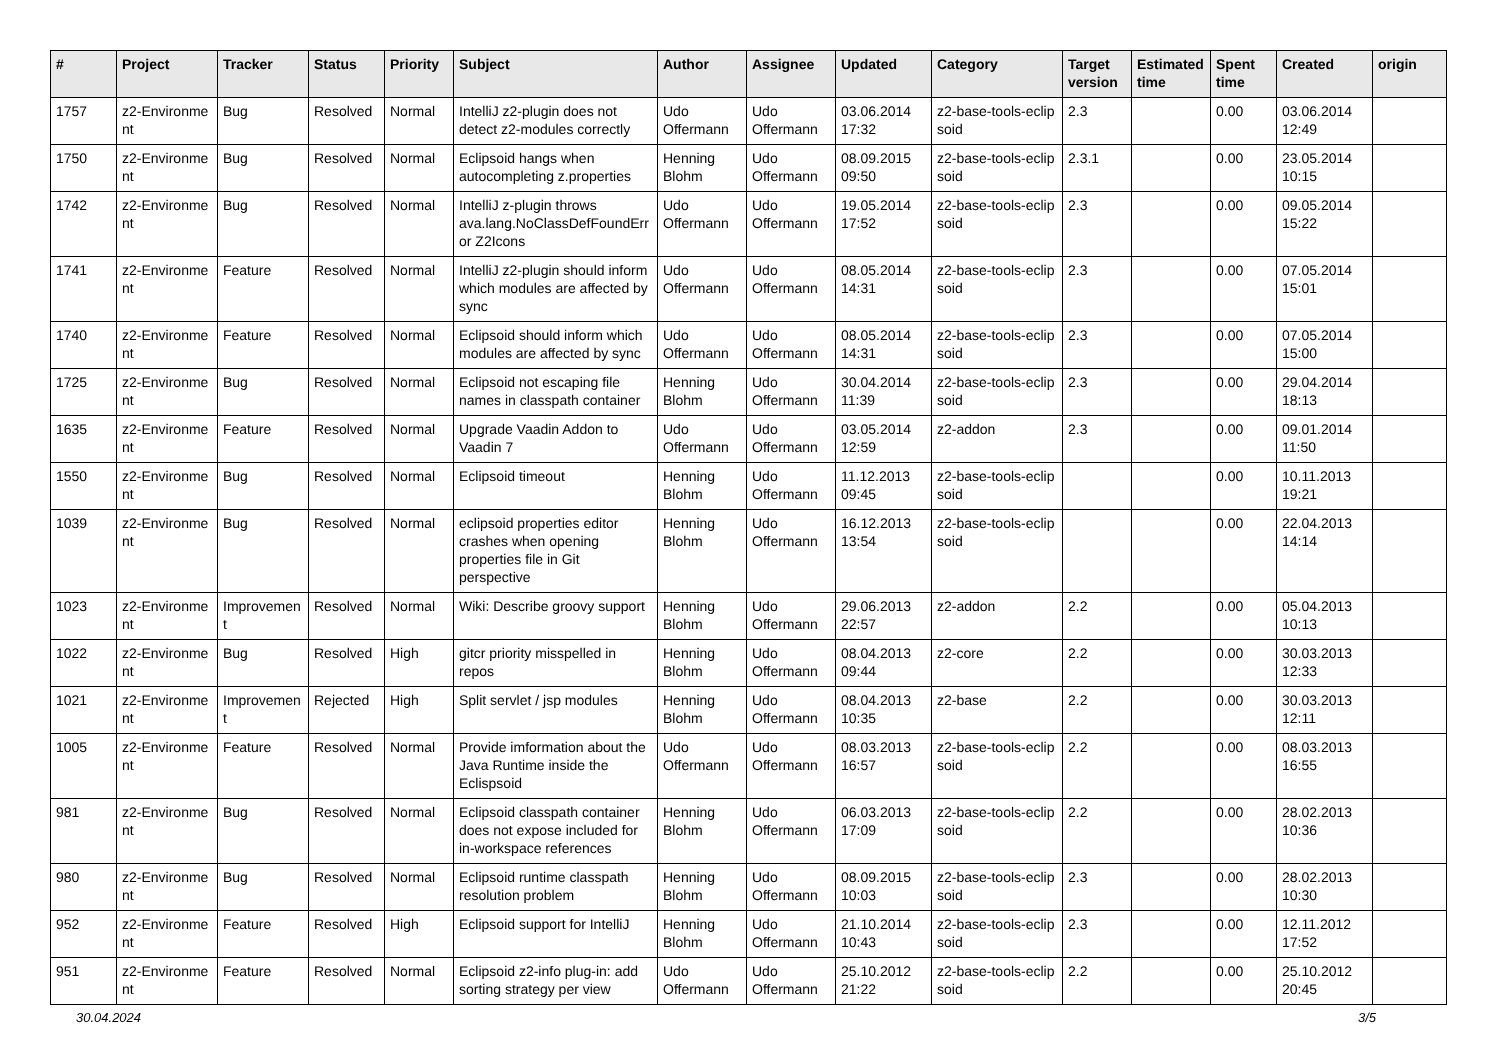| # | Project | Tracker | Status | Priority | Subject | Author | Assignee | Updated | Category | Target version | Estimated time | Spent time | Created | origin |
| --- | --- | --- | --- | --- | --- | --- | --- | --- | --- | --- | --- | --- | --- | --- |
| 1757 | z2-Environme nt | Bug | Resolved | Normal | IntelliJ z2-plugin does not detect z2-modules correctly | Udo Offermann | Udo Offermann | 03.06.2014 17:32 | z2-base-tools-eclip soid | 2.3 | | 0.00 | 03.06.2014 12:49 | |
| 1750 | z2-Environme nt | Bug | Resolved | Normal | Eclipsoid hangs when autocompleting z.properties | Henning Blohm | Udo Offermann | 08.09.2015 09:50 | z2-base-tools-eclip soid | 2.3.1 | | 0.00 | 23.05.2014 10:15 | |
| 1742 | z2-Environme nt | Bug | Resolved | Normal | IntelliJ z-plugin throws ava.lang.NoClassDefFoundErr or Z2Icons | Udo Offermann | Udo Offermann | 19.05.2014 17:52 | z2-base-tools-eclip soid | 2.3 | | 0.00 | 09.05.2014 15:22 | |
| 1741 | z2-Environme nt | Feature | Resolved | Normal | IntelliJ z2-plugin should inform which modules are affected by sync | Udo Offermann | Udo Offermann | 08.05.2014 14:31 | z2-base-tools-eclip soid | 2.3 | | 0.00 | 07.05.2014 15:01 | |
| 1740 | z2-Environme nt | Feature | Resolved | Normal | Eclipsoid should inform which modules are affected by sync | Udo Offermann | Udo Offermann | 08.05.2014 14:31 | z2-base-tools-eclip soid | 2.3 | | 0.00 | 07.05.2014 15:00 | |
| 1725 | z2-Environme nt | Bug | Resolved | Normal | Eclipsoid not escaping file names in classpath container | Henning Blohm | Udo Offermann | 30.04.2014 11:39 | z2-base-tools-eclip soid | 2.3 | | 0.00 | 29.04.2014 18:13 | |
| 1635 | z2-Environme nt | Feature | Resolved | Normal | Upgrade Vaadin Addon to Vaadin 7 | Udo Offermann | Udo Offermann | 03.05.2014 12:59 | z2-addon | 2.3 | | 0.00 | 09.01.2014 11:50 | |
| 1550 | z2-Environme nt | Bug | Resolved | Normal | Eclipsoid timeout | Henning Blohm | Udo Offermann | 11.12.2013 09:45 | z2-base-tools-eclip soid | | | 0.00 | 10.11.2013 19:21 | |
| 1039 | z2-Environme nt | Bug | Resolved | Normal | eclipsoid properties editor crashes when opening properties file in Git perspective | Henning Blohm | Udo Offermann | 16.12.2013 13:54 | z2-base-tools-eclip soid | | | 0.00 | 22.04.2013 14:14 | |
| 1023 | z2-Environme nt | Improvemen t | Resolved | Normal | Wiki: Describe groovy support | Henning Blohm | Udo Offermann | 29.06.2013 22:57 | z2-addon | 2.2 | | 0.00 | 05.04.2013 10:13 | |
| 1022 | z2-Environme nt | Bug | Resolved | High | gitcr priority misspelled in repos | Henning Blohm | Udo Offermann | 08.04.2013 09:44 | z2-core | 2.2 | | 0.00 | 30.03.2013 12:33 | |
| 1021 | z2-Environme nt | Improvemen t | Rejected | High | Split servlet / jsp modules | Henning Blohm | Udo Offermann | 08.04.2013 10:35 | z2-base | 2.2 | | 0.00 | 30.03.2013 12:11 | |
| 1005 | z2-Environme nt | Feature | Resolved | Normal | Provide imformation about the Java Runtime inside the Eclispsoid | Udo Offermann | Udo Offermann | 08.03.2013 16:57 | z2-base-tools-eclip soid | 2.2 | | 0.00 | 08.03.2013 16:55 | |
| 981 | z2-Environme nt | Bug | Resolved | Normal | Eclipsoid classpath container does not expose included for in-workspace references | Henning Blohm | Udo Offermann | 06.03.2013 17:09 | z2-base-tools-eclip soid | 2.2 | | 0.00 | 28.02.2013 10:36 | |
| 980 | z2-Environme nt | Bug | Resolved | Normal | Eclipsoid runtime classpath resolution problem | Henning Blohm | Udo Offermann | 08.09.2015 10:03 | z2-base-tools-eclip soid | 2.3 | | 0.00 | 28.02.2013 10:30 | |
| 952 | z2-Environme nt | Feature | Resolved | High | Eclipsoid support for IntelliJ | Henning Blohm | Udo Offermann | 21.10.2014 10:43 | z2-base-tools-eclip soid | 2.3 | | 0.00 | 12.11.2012 17:52 | |
| 951 | z2-Environme nt | Feature | Resolved | Normal | Eclipsoid z2-info plug-in: add sorting strategy per view | Udo Offermann | Udo Offermann | 25.10.2012 21:22 | z2-base-tools-eclip soid | 2.2 | | 0.00 | 25.10.2012 20:45 | |
30.04.2024 3/5